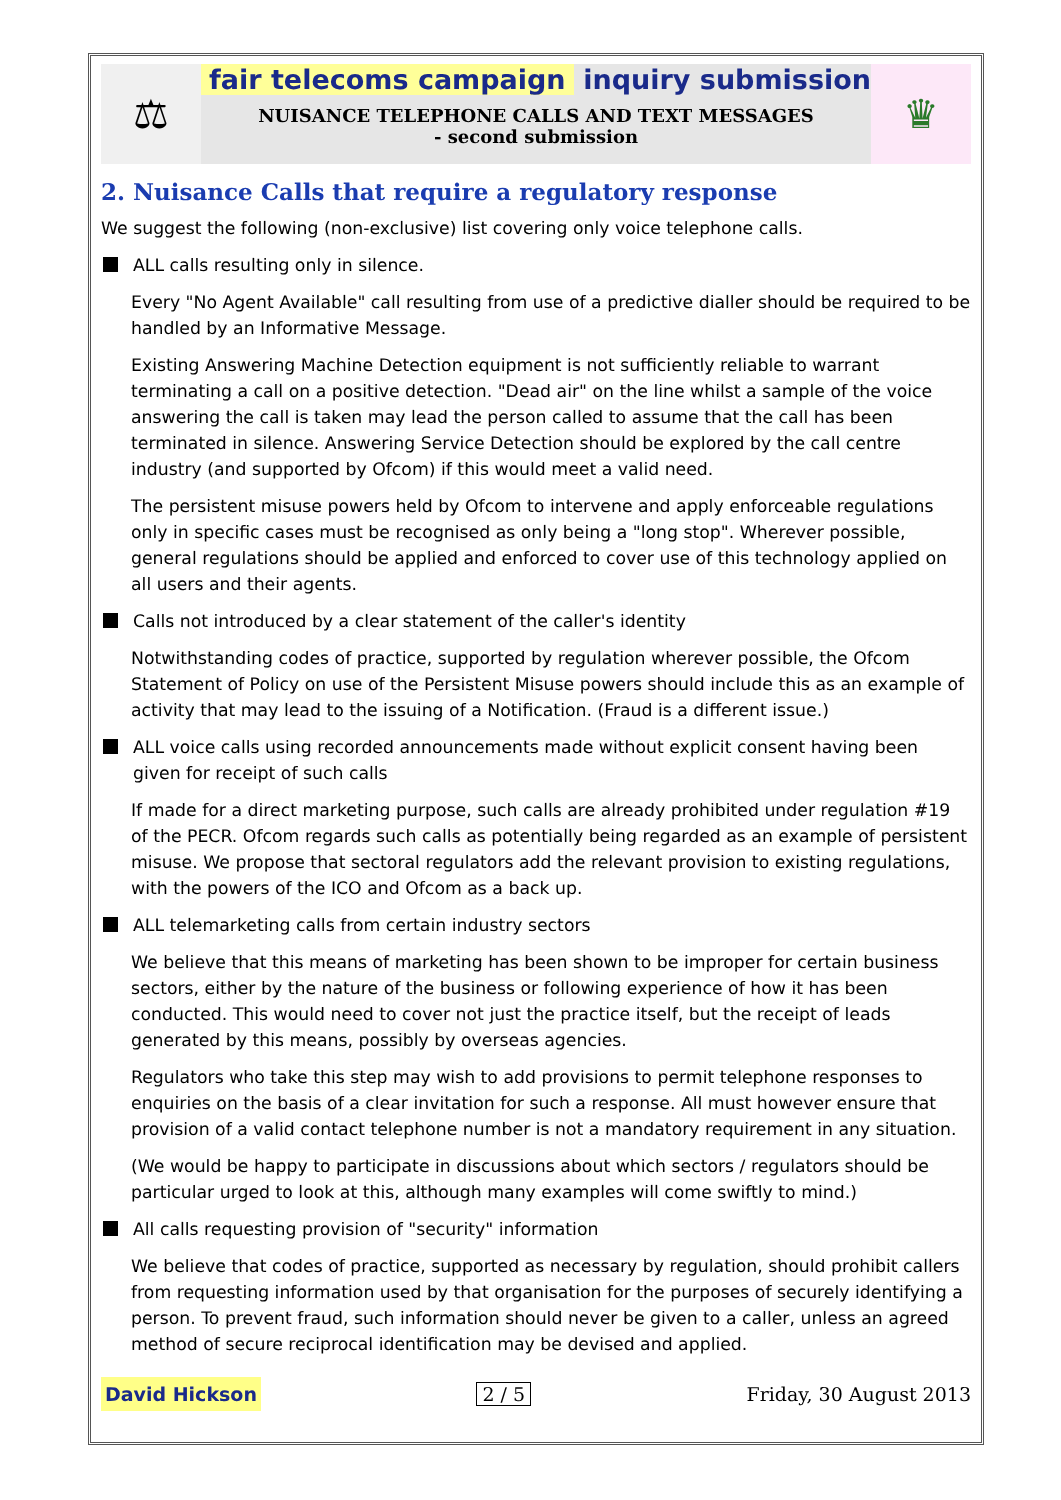⚖
fair telecoms campaign inquiry submission
NUISANCE TELEPHONE CALLS AND TEXT MESSAGES
- second submission
♛
2. Nuisance Calls that require a regulatory response
We suggest the following (non-exclusive) list covering only voice telephone calls.
ALL calls resulting only in silence.
Every "No Agent Available" call resulting from use of a predictive dialler should be required to be handled by an Informative Message.
Existing Answering Machine Detection equipment is not sufficiently reliable to warrant terminating a call on a positive detection. "Dead air" on the line whilst a sample of the voice answering the call is taken may lead the person called to assume that the call has been terminated in silence. Answering Service Detection should be explored by the call centre industry (and supported by Ofcom) if this would meet a valid need.
The persistent misuse powers held by Ofcom to intervene and apply enforceable regulations only in specific cases must be recognised as only being a "long stop". Wherever possible, general regulations should be applied and enforced to cover use of this technology applied on all users and their agents.
Calls not introduced by a clear statement of the caller's identity
Notwithstanding codes of practice, supported by regulation wherever possible, the Ofcom Statement of Policy on use of the Persistent Misuse powers should include this as an example of activity that may lead to the issuing of a Notification. (Fraud is a different issue.)
ALL voice calls using recorded announcements made without explicit consent having been given for receipt of such calls
If made for a direct marketing purpose, such calls are already prohibited under regulation #19 of the PECR. Ofcom regards such calls as potentially being regarded as an example of persistent misuse. We propose that sectoral regulators add the relevant provision to existing regulations, with the powers of the ICO and Ofcom as a back up.
ALL telemarketing calls from certain industry sectors
We believe that this means of marketing has been shown to be improper for certain business sectors, either by the nature of the business or following experience of how it has been conducted. This would need to cover not just the practice itself, but the receipt of leads generated by this means, possibly by overseas agencies.
Regulators who take this step may wish to add provisions to permit telephone responses to enquiries on the basis of a clear invitation for such a response. All must however ensure that provision of a valid contact telephone number is not a mandatory requirement in any situation.
(We would be happy to participate in discussions about which sectors / regulators should be particular urged to look at this, although many examples will come swiftly to mind.)
All calls requesting provision of "security" information
We believe that codes of practice, supported as necessary by regulation, should prohibit callers from requesting information used by that organisation for the purposes of securely identifying a person. To prevent fraud, such information should never be given to a caller, unless an agreed method of secure reciprocal identification may be devised and applied.
David Hickson 2 / 5 Friday, 30 August 2013